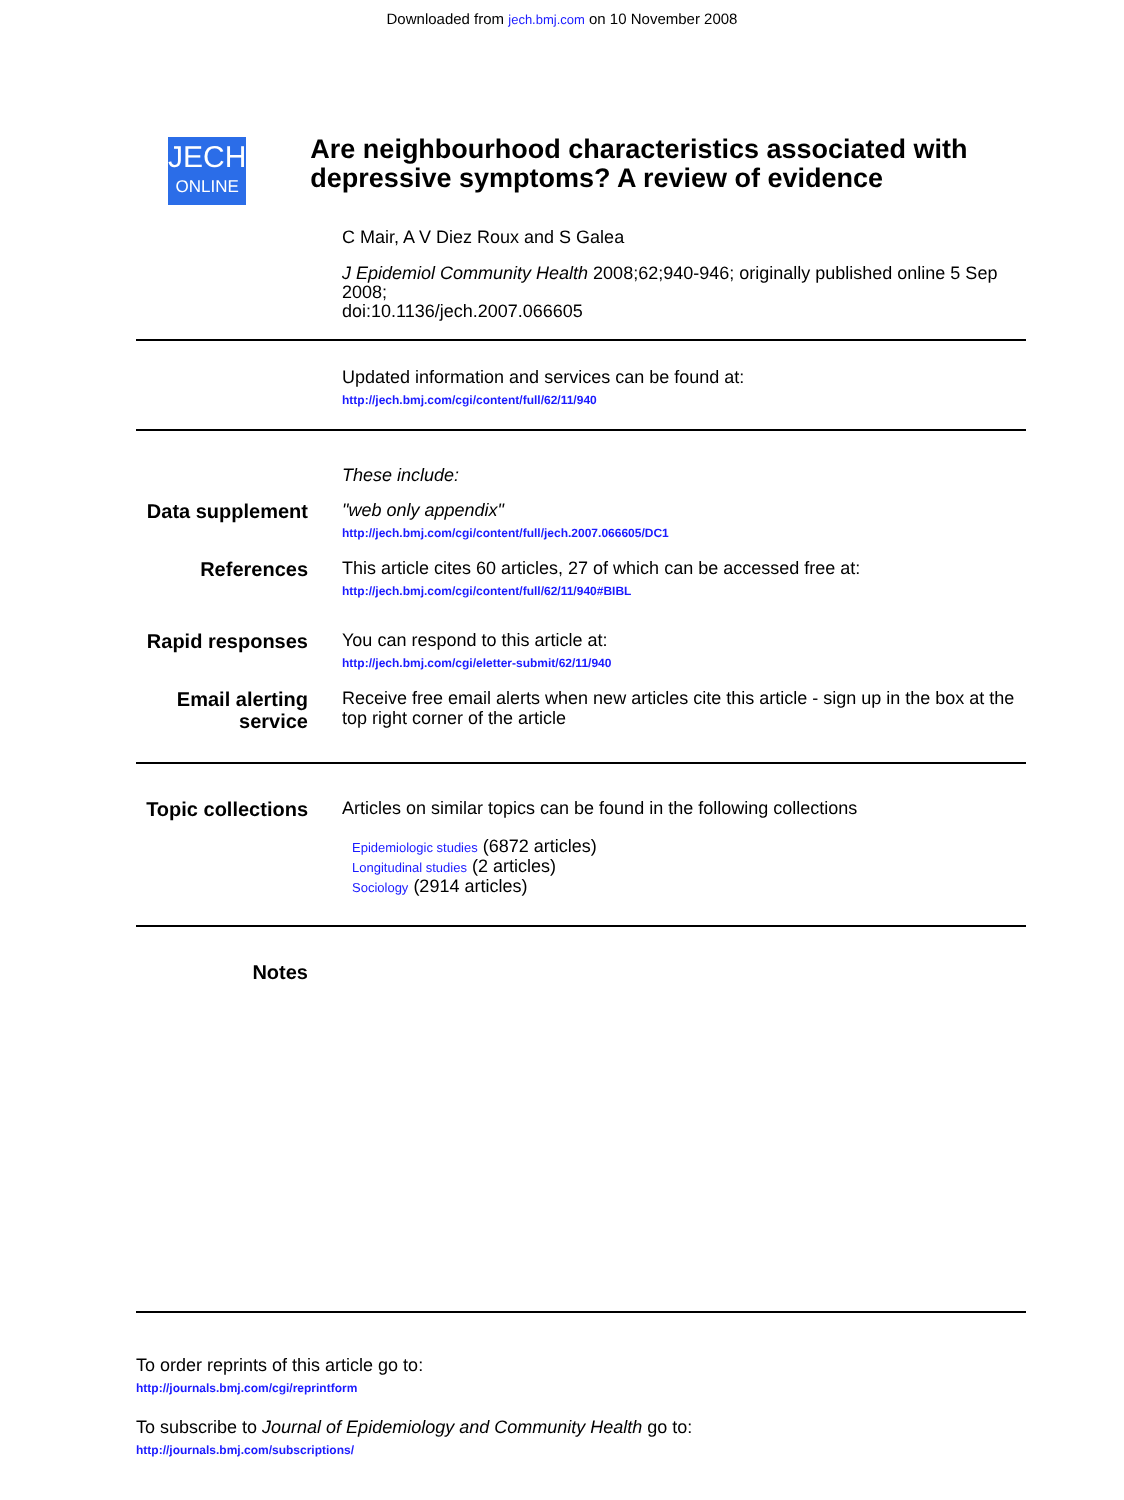Downloaded from jech.bmj.com on 10 November 2008
JECH
ONLINE
Are neighbourhood characteristics associated with depressive symptoms? A review of evidence
C Mair, A V Diez Roux and S Galea
J Epidemiol Community Health 2008;62;940-946; originally published online 5 Sep 2008;
doi:10.1136/jech.2007.066605
Updated information and services can be found at:
http://jech.bmj.com/cgi/content/full/62/11/940
These include:
Data supplement
"web only appendix"
http://jech.bmj.com/cgi/content/full/jech.2007.066605/DC1
References This article cites 60 articles, 27 of which can be accessed free at:
http://jech.bmj.com/cgi/content/full/62/11/940#BIBL
Rapid responses
You can respond to this article at:
http://jech.bmj.com/cgi/eletter-submit/62/11/940
Email alerting service
Receive free email alerts when new articles cite this article - sign up in the box at the top right corner of the article
Topic collections
Articles on similar topics can be found in the following collections
Epidemiologic studies (6872 articles)
Longitudinal studies (2 articles)
Sociology (2914 articles)
Notes
To order reprints of this article go to:
http://journals.bmj.com/cgi/reprintform
To subscribe to Journal of Epidemiology and Community Health go to:
http://journals.bmj.com/subscriptions/